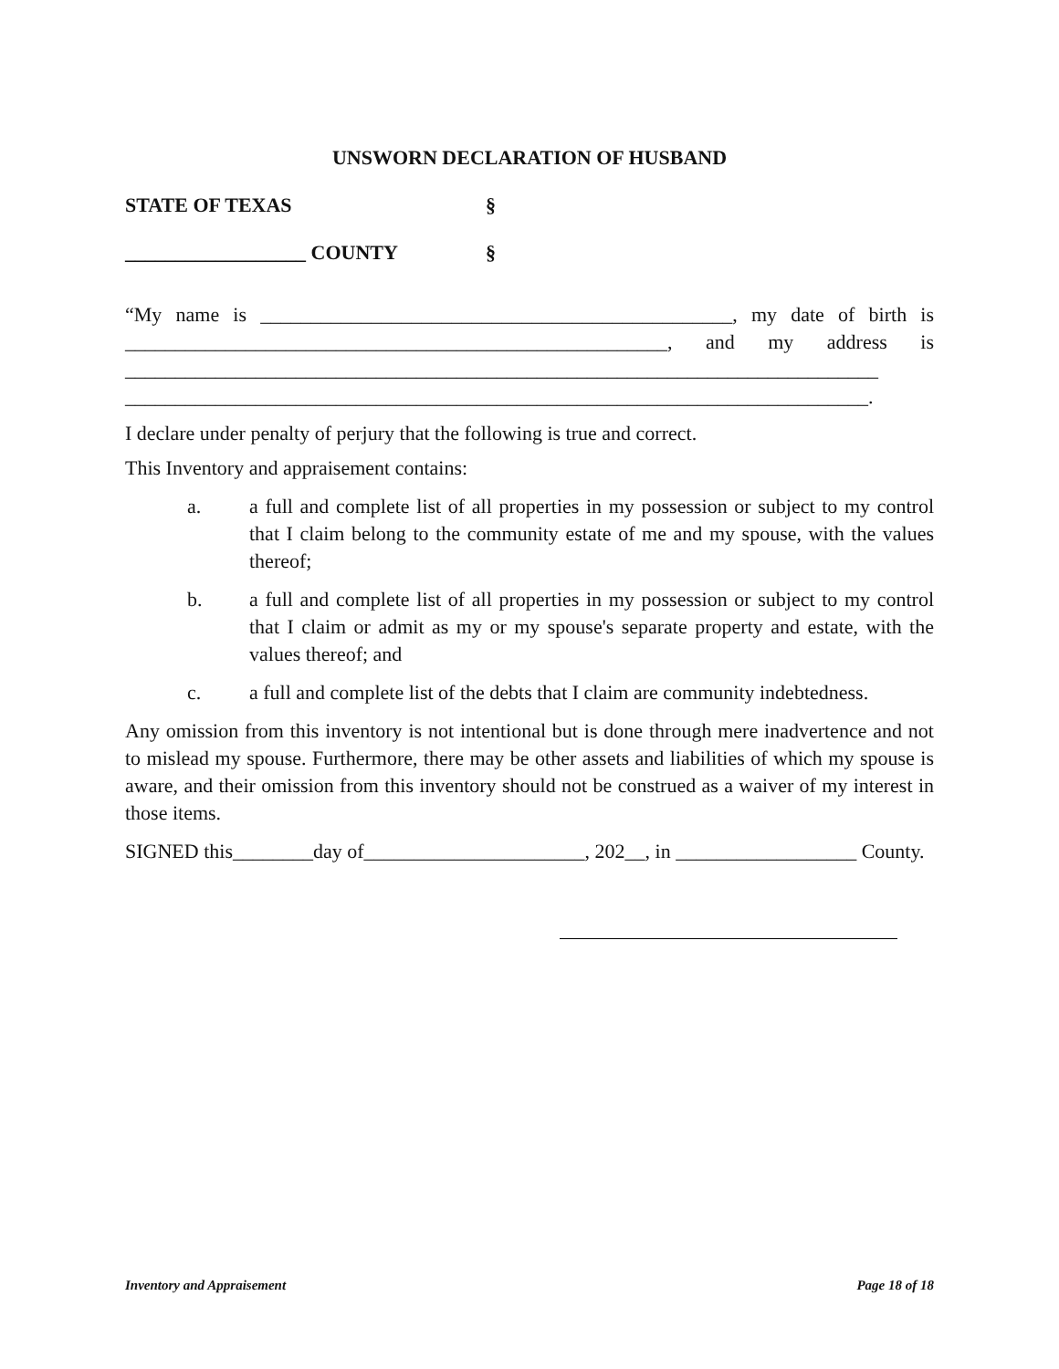UNSWORN DECLARATION OF HUSBAND
STATE OF TEXAS §
__________________ COUNTY §
“My name is _______________________________________________, my date of birth is ______________________________________________________, and my address is ___________________________________________________________________________ __________________________________________________________________________.
I declare under penalty of perjury that the following is true and correct.
This Inventory and appraisement contains:
a. a full and complete list of all properties in my possession or subject to my control that I claim belong to the community estate of me and my spouse, with the values thereof;
b. a full and complete list of all properties in my possession or subject to my control that I claim or admit as my or my spouse's separate property and estate, with the values thereof; and
c. a full and complete list of the debts that I claim are community indebtedness.
Any omission from this inventory is not intentional but is done through mere inadvertence and not to mislead my spouse. Furthermore, there may be other assets and liabilities of which my spouse is aware, and their omission from this inventory should not be construed as a waiver of my interest in those items.
SIGNED this________day of______________________, 202__, in __________________ County.
Inventory and Appraisement Page 18 of 18